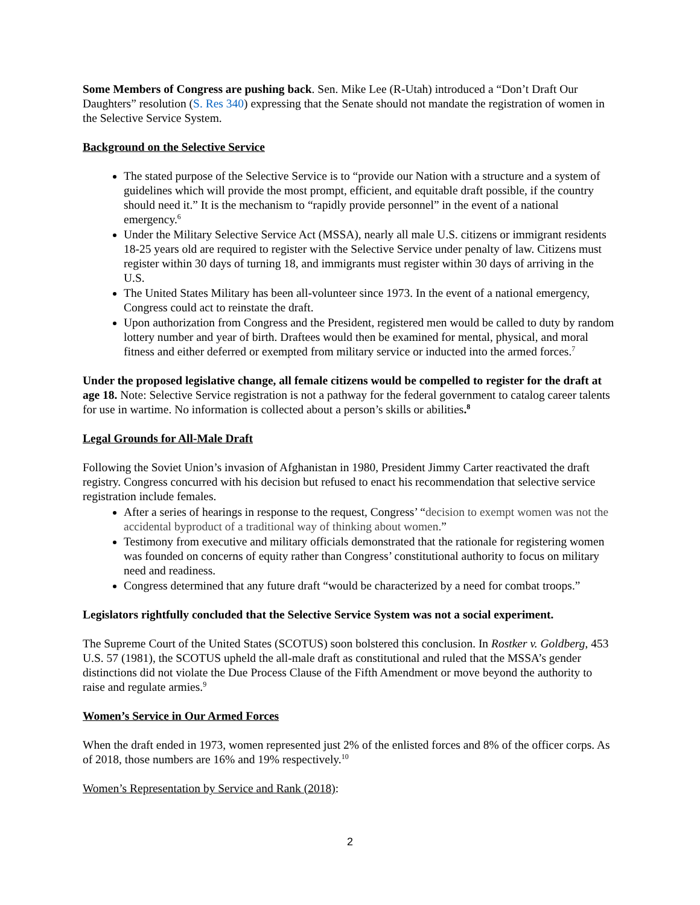Some Members of Congress are pushing back. Sen. Mike Lee (R-Utah) introduced a “Don’t Draft Our Daughters” resolution (S. Res 340) expressing that the Senate should not mandate the registration of women in the Selective Service System.
Background on the Selective Service
The stated purpose of the Selective Service is to “provide our Nation with a structure and a system of guidelines which will provide the most prompt, efficient, and equitable draft possible, if the country should need it.” It is the mechanism to “rapidly provide personnel” in the event of a national emergency.<sup>6</sup>
Under the Military Selective Service Act (MSSA), nearly all male U.S. citizens or immigrant residents 18-25 years old are required to register with the Selective Service under penalty of law. Citizens must register within 30 days of turning 18, and immigrants must register within 30 days of arriving in the U.S.
The United States Military has been all-volunteer since 1973. In the event of a national emergency, Congress could act to reinstate the draft.
Upon authorization from Congress and the President, registered men would be called to duty by random lottery number and year of birth. Draftees would then be examined for mental, physical, and moral fitness and either deferred or exempted from military service or inducted into the armed forces.<sup>7</sup>
Under the proposed legislative change, all female citizens would be compelled to register for the draft at age 18. Note: Selective Service registration is not a pathway for the federal government to catalog career talents for use in wartime. No information is collected about a person’s skills or abilities.<sup>8</sup>
Legal Grounds for All-Male Draft
Following the Soviet Union’s invasion of Afghanistan in 1980, President Jimmy Carter reactivated the draft registry. Congress concurred with his decision but refused to enact his recommendation that selective service registration include females.
After a series of hearings in response to the request, Congress’ “decision to exempt women was not the accidental byproduct of a traditional way of thinking about women.”
Testimony from executive and military officials demonstrated that the rationale for registering women was founded on concerns of equity rather than Congress’ constitutional authority to focus on military need and readiness.
Congress determined that any future draft “would be characterized by a need for combat troops.”
Legislators rightfully concluded that the Selective Service System was not a social experiment.
The Supreme Court of the United States (SCOTUS) soon bolstered this conclusion. In Rostker v. Goldberg, 453 U.S. 57 (1981), the SCOTUS upheld the all-male draft as constitutional and ruled that the MSSA’s gender distinctions did not violate the Due Process Clause of the Fifth Amendment or move beyond the authority to raise and regulate armies.<sup>9</sup>
Women’s Service in Our Armed Forces
When the draft ended in 1973, women represented just 2% of the enlisted forces and 8% of the officer corps. As of 2018, those numbers are 16% and 19% respectively.<sup>10</sup>
Women’s Representation by Service and Rank (2018):
2